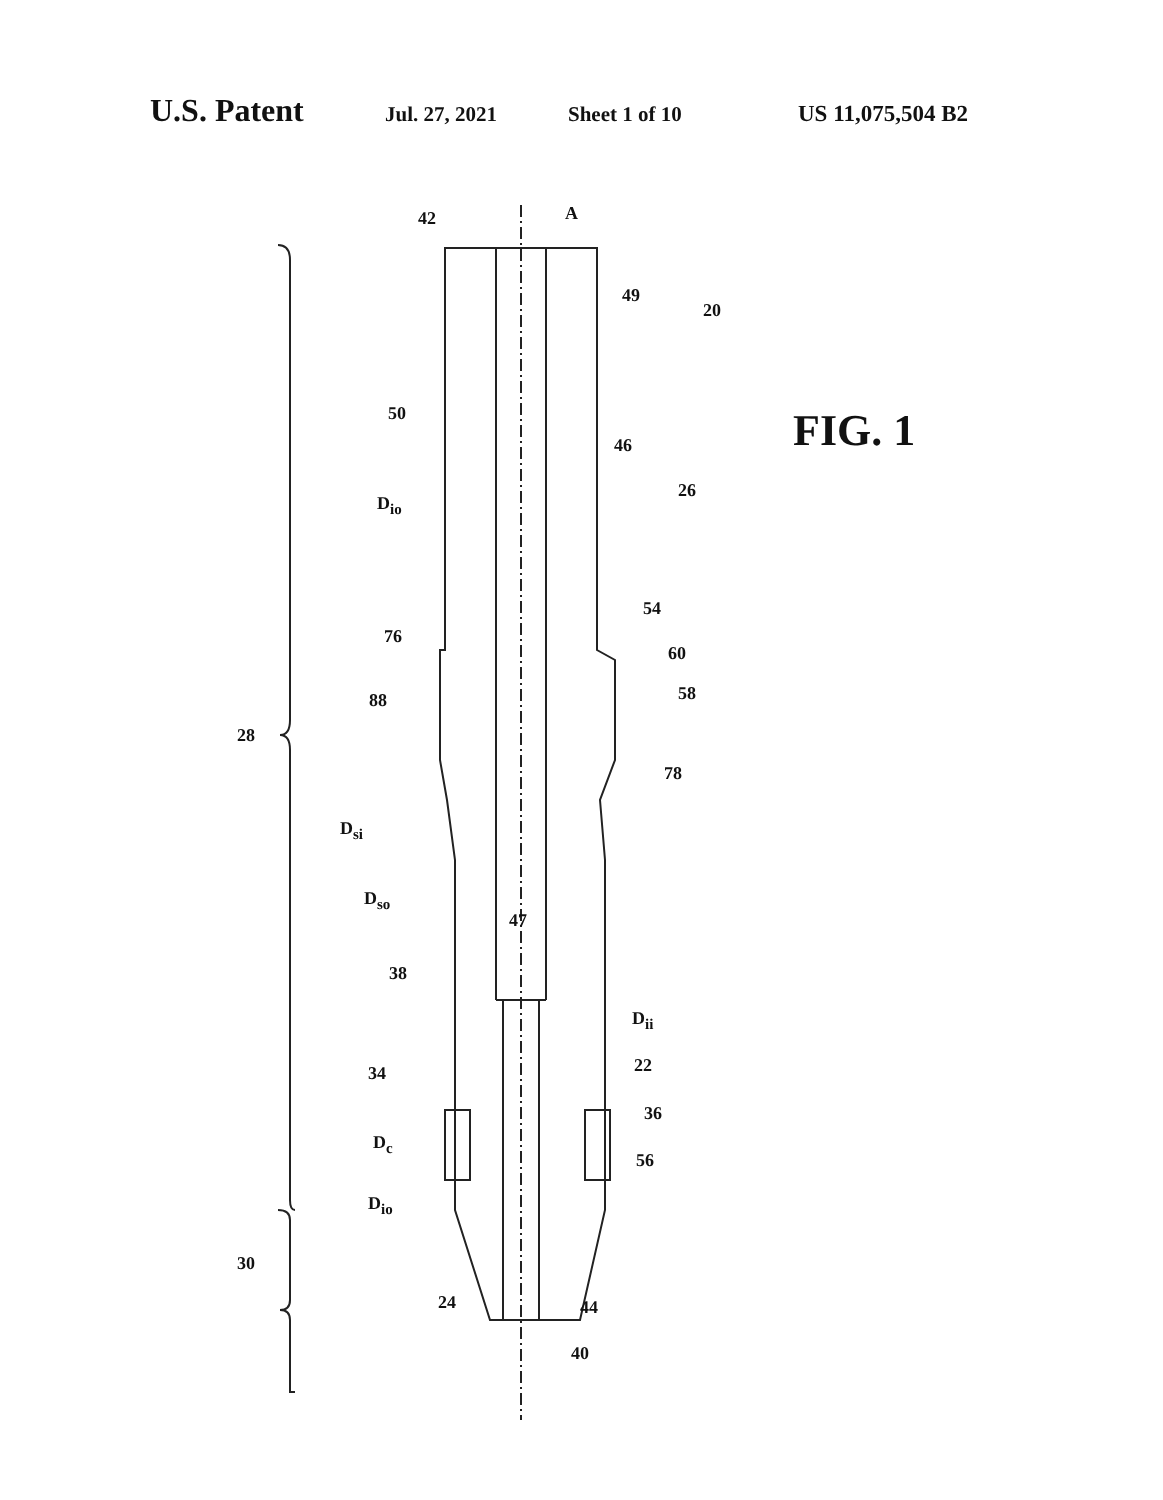U.S. Patent Jul. 27, 2021 Sheet 1 of 10 US 11,075,504 B2
FIG. 1
42 A
49
20
50
46
26
D<sub>io</sub>
54
76
60
58 88
28
78
D<sub>si</sub>
D<sub>so</sub>
47
38
D<sub>ii</sub>
34 22
36
D<sub>c</sub>
56
D<sub>io</sub>
30
24 44
40